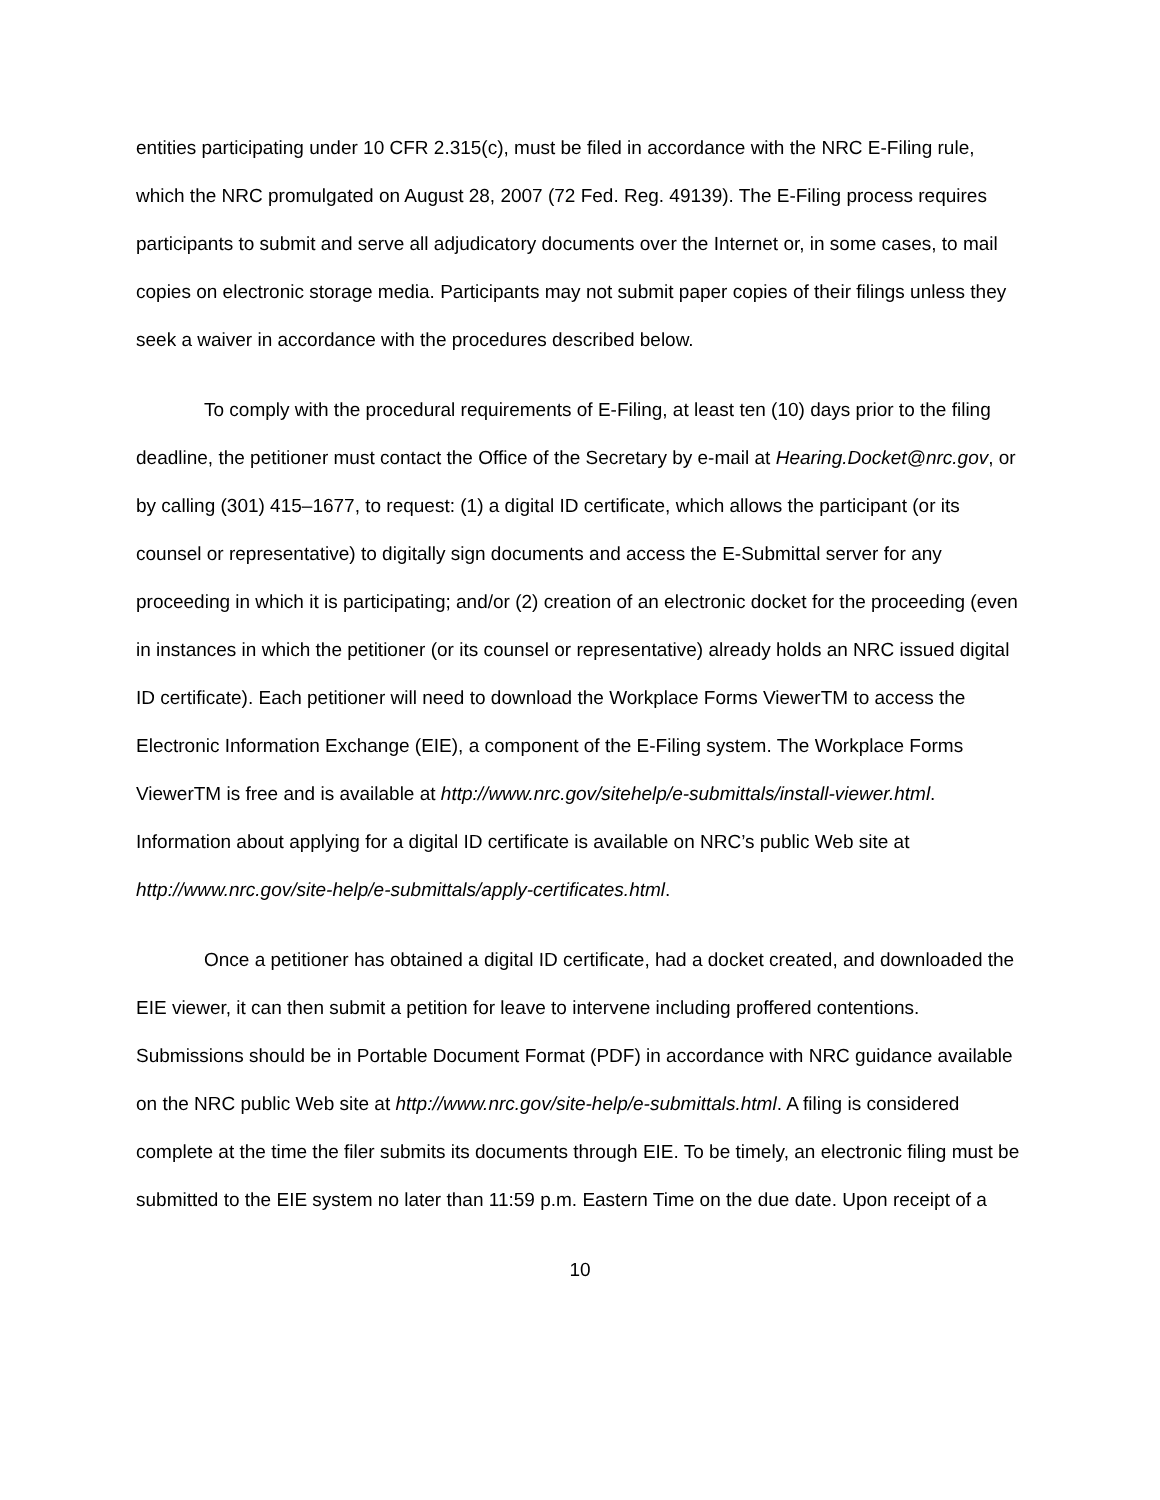entities participating under 10 CFR 2.315(c), must be filed in accordance with the NRC E-Filing rule, which the NRC promulgated on August 28, 2007 (72 Fed. Reg. 49139). The E-Filing process requires participants to submit and serve all adjudicatory documents over the Internet or, in some cases, to mail copies on electronic storage media. Participants may not submit paper copies of their filings unless they seek a waiver in accordance with the procedures described below.
To comply with the procedural requirements of E-Filing, at least ten (10) days prior to the filing deadline, the petitioner must contact the Office of the Secretary by e-mail at Hearing.Docket@nrc.gov, or by calling (301) 415–1677, to request: (1) a digital ID certificate, which allows the participant (or its counsel or representative) to digitally sign documents and access the E-Submittal server for any proceeding in which it is participating; and/or (2) creation of an electronic docket for the proceeding (even in instances in which the petitioner (or its counsel or representative) already holds an NRC issued digital ID certificate). Each petitioner will need to download the Workplace Forms ViewerTM to access the Electronic Information Exchange (EIE), a component of the E-Filing system. The Workplace Forms ViewerTM is free and is available at http://www.nrc.gov/sitehelp/e-submittals/install-viewer.html. Information about applying for a digital ID certificate is available on NRC’s public Web site at http://www.nrc.gov/site-help/e-submittals/apply-certificates.html.
Once a petitioner has obtained a digital ID certificate, had a docket created, and downloaded the EIE viewer, it can then submit a petition for leave to intervene including proffered contentions. Submissions should be in Portable Document Format (PDF) in accordance with NRC guidance available on the NRC public Web site at http://www.nrc.gov/site-help/e-submittals.html. A filing is considered complete at the time the filer submits its documents through EIE. To be timely, an electronic filing must be submitted to the EIE system no later than 11:59 p.m. Eastern Time on the due date. Upon receipt of a
10